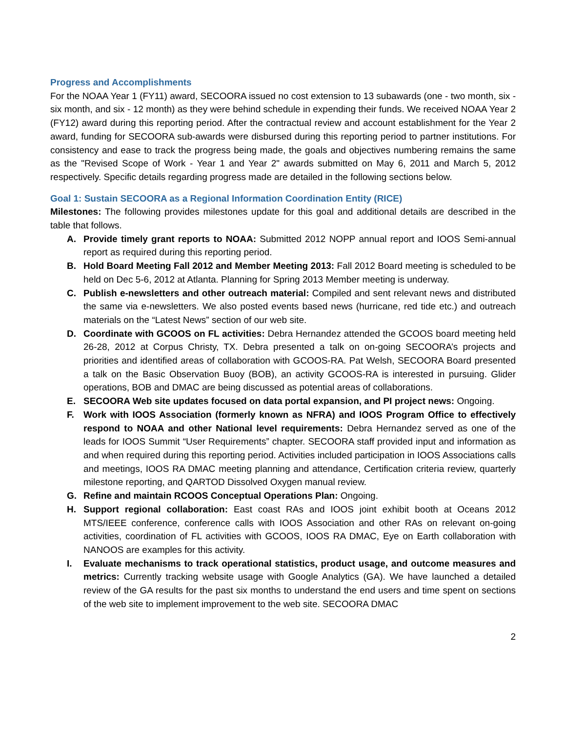Progress and Accomplishments
For the NOAA Year 1 (FY11) award, SECOORA issued no cost extension to 13 subawards (one - two month, six - six month, and six - 12 month) as they were behind schedule in expending their funds. We received NOAA Year 2 (FY12) award during this reporting period. After the contractual review and account establishment for the Year 2 award, funding for SECOORA sub-awards were disbursed during this reporting period to partner institutions. For consistency and ease to track the progress being made, the goals and objectives numbering remains the same as the "Revised Scope of Work - Year 1 and Year 2" awards submitted on May 6, 2011 and March 5, 2012 respectively. Specific details regarding progress made are detailed in the following sections below.
Goal 1: Sustain SECOORA as a Regional Information Coordination Entity (RICE)
Milestones: The following provides milestones update for this goal and additional details are described in the table that follows.
A. Provide timely grant reports to NOAA: Submitted 2012 NOPP annual report and IOOS Semi-annual report as required during this reporting period.
B. Hold Board Meeting Fall 2012 and Member Meeting 2013: Fall 2012 Board meeting is scheduled to be held on Dec 5-6, 2012 at Atlanta. Planning for Spring 2013 Member meeting is underway.
C. Publish e-newsletters and other outreach material: Compiled and sent relevant news and distributed the same via e-newsletters. We also posted events based news (hurricane, red tide etc.) and outreach materials on the “Latest News” section of our web site.
D. Coordinate with GCOOS on FL activities: Debra Hernandez attended the GCOOS board meeting held 26-28, 2012 at Corpus Christy, TX. Debra presented a talk on on-going SECOORA’s projects and priorities and identified areas of collaboration with GCOOS-RA. Pat Welsh, SECOORA Board presented a talk on the Basic Observation Buoy (BOB), an activity GCOOS-RA is interested in pursuing. Glider operations, BOB and DMAC are being discussed as potential areas of collaborations.
E. SECOORA Web site updates focused on data portal expansion, and PI project news: Ongoing.
F. Work with IOOS Association (formerly known as NFRA) and IOOS Program Office to effectively respond to NOAA and other National level requirements: Debra Hernandez served as one of the leads for IOOS Summit “User Requirements” chapter. SECOORA staff provided input and information as and when required during this reporting period. Activities included participation in IOOS Associations calls and meetings, IOOS RA DMAC meeting planning and attendance, Certification criteria review, quarterly milestone reporting, and QARTOD Dissolved Oxygen manual review.
G. Refine and maintain RCOOS Conceptual Operations Plan: Ongoing.
H. Support regional collaboration: East coast RAs and IOOS joint exhibit booth at Oceans 2012 MTS/IEEE conference, conference calls with IOOS Association and other RAs on relevant on-going activities, coordination of FL activities with GCOOS, IOOS RA DMAC, Eye on Earth collaboration with NANOOS are examples for this activity.
I. Evaluate mechanisms to track operational statistics, product usage, and outcome measures and metrics: Currently tracking website usage with Google Analytics (GA). We have launched a detailed review of the GA results for the past six months to understand the end users and time spent on sections of the web site to implement improvement to the web site. SECOORA DMAC
2